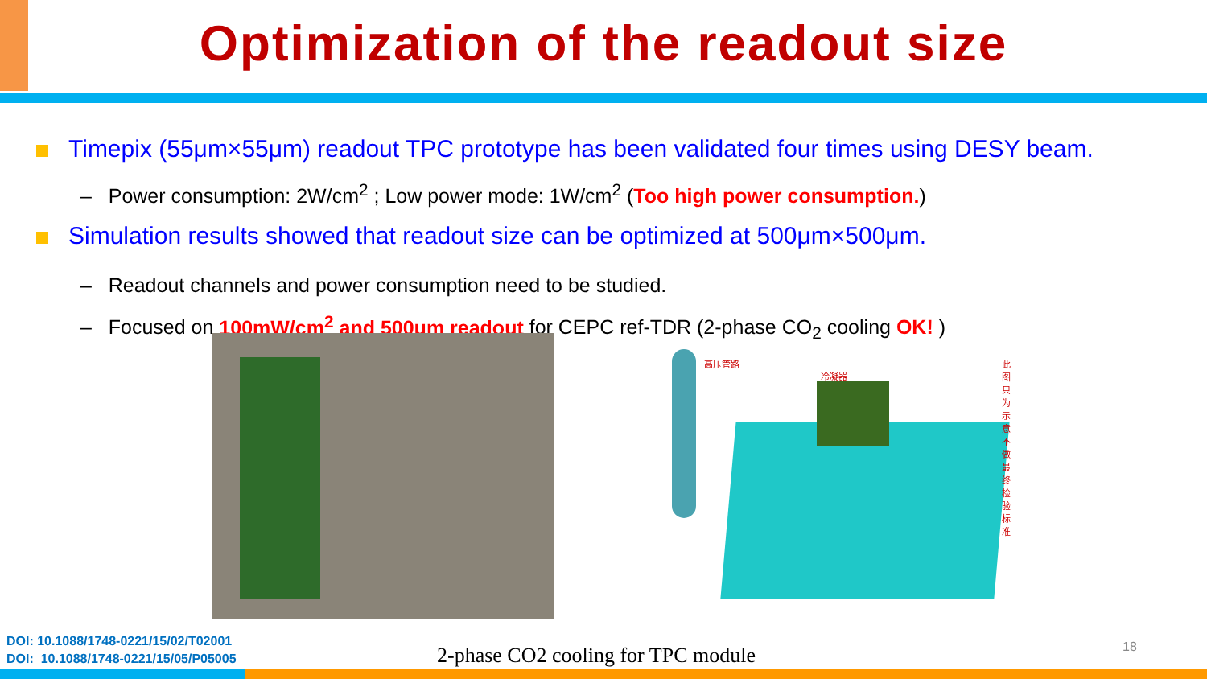Optimization of the readout size
Timepix (55μm×55μm) readout TPC prototype has been validated four times using DESY beam.
– Power consumption: 2W/cm<sup>2</sup> ; Low power mode: 1W/cm<sup>2</sup> (Too high power consumption.)
Simulation results showed that readout size can be optimized at 500μm×500μm.
– Readout channels and power consumption need to be studied.
– Focused on 100mW/cm<sup>2</sup> and 500μm readout for CEPC ref-TDR (2-phase CO<sub>2</sub> cooling OK! )
高压管路
冷凝器
此图只为示意不做最终检验标准
DOI: 10.1088/1748-0221/15/02/T02001
DOI: 10.1088/1748-0221/15/05/P05005
2-phase CO2 cooling for TPC module
18